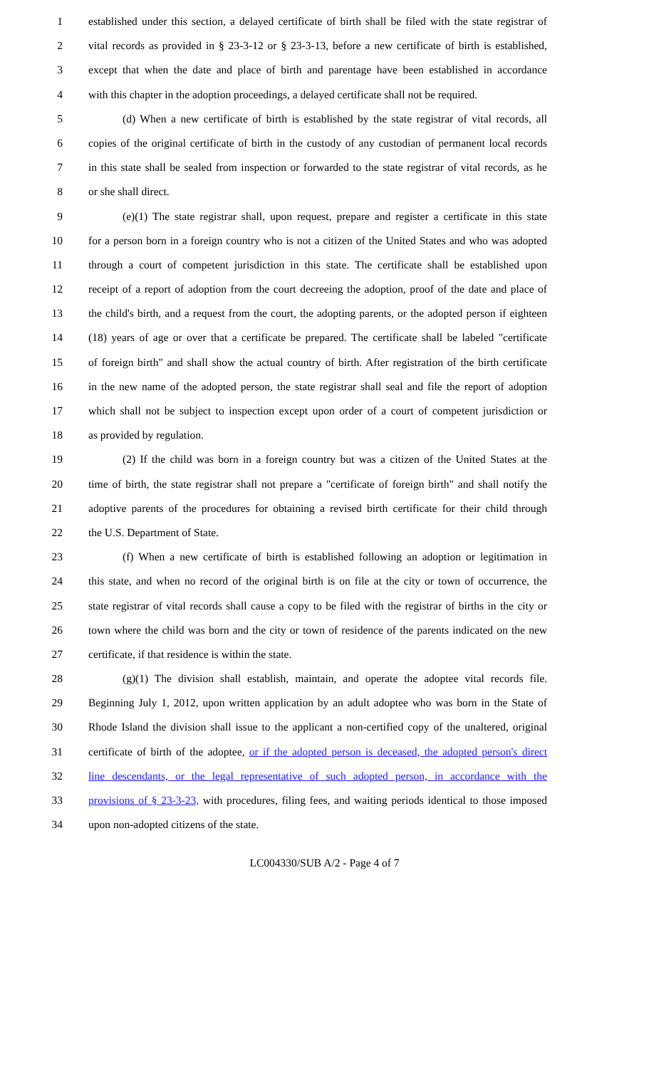1 established under this section, a delayed certificate of birth shall be filed with the state registrar of
2 vital records as provided in § 23-3-12 or § 23-3-13, before a new certificate of birth is established,
3 except that when the date and place of birth and parentage have been established in accordance
4 with this chapter in the adoption proceedings, a delayed certificate shall not be required.
5 (d) When a new certificate of birth is established by the state registrar of vital records, all
6 copies of the original certificate of birth in the custody of any custodian of permanent local records
7 in this state shall be sealed from inspection or forwarded to the state registrar of vital records, as he
8 or she shall direct.
9 (e)(1) The state registrar shall, upon request, prepare and register a certificate in this state
10 for a person born in a foreign country who is not a citizen of the United States and who was adopted
11 through a court of competent jurisdiction in this state. The certificate shall be established upon
12 receipt of a report of adoption from the court decreeing the adoption, proof of the date and place of
13 the child's birth, and a request from the court, the adopting parents, or the adopted person if eighteen
14 (18) years of age or over that a certificate be prepared. The certificate shall be labeled "certificate
15 of foreign birth" and shall show the actual country of birth. After registration of the birth certificate
16 in the new name of the adopted person, the state registrar shall seal and file the report of adoption
17 which shall not be subject to inspection except upon order of a court of competent jurisdiction or
18 as provided by regulation.
19 (2) If the child was born in a foreign country but was a citizen of the United States at the
20 time of birth, the state registrar shall not prepare a "certificate of foreign birth" and shall notify the
21 adoptive parents of the procedures for obtaining a revised birth certificate for their child through
22 the U.S. Department of State.
23 (f) When a new certificate of birth is established following an adoption or legitimation in
24 this state, and when no record of the original birth is on file at the city or town of occurrence, the
25 state registrar of vital records shall cause a copy to be filed with the registrar of births in the city or
26 town where the child was born and the city or town of residence of the parents indicated on the new
27 certificate, if that residence is within the state.
28 (g)(1) The division shall establish, maintain, and operate the adoptee vital records file.
29 Beginning July 1, 2012, upon written application by an adult adoptee who was born in the State of
30 Rhode Island the division shall issue to the applicant a non-certified copy of the unaltered, original
31 certificate of birth of the adoptee, or if the adopted person is deceased, the adopted person's direct
32 line descendants, or the legal representative of such adopted person, in accordance with the
33 provisions of § 23-3-23, with procedures, filing fees, and waiting periods identical to those imposed
34 upon non-adopted citizens of the state.
LC004330/SUB A/2 - Page 4 of 7